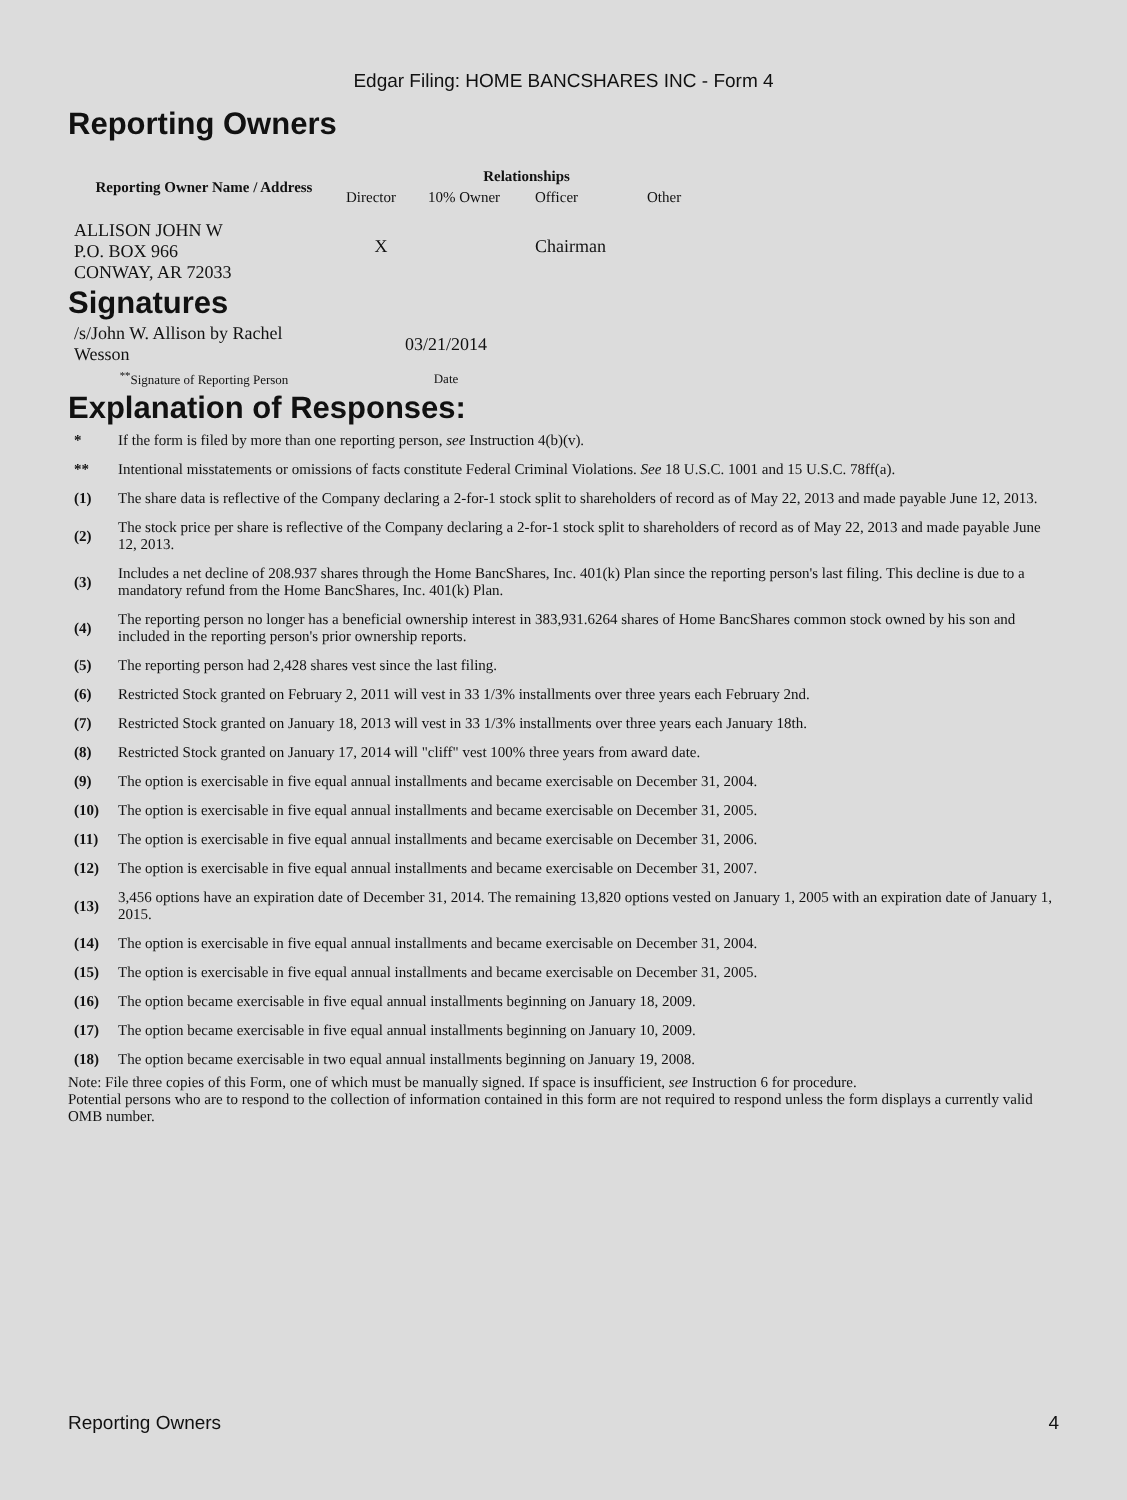Edgar Filing: HOME BANCSHARES INC - Form 4
Reporting Owners
| Reporting Owner Name / Address | Relationships | | | |
| --- | --- | --- | --- | --- |
| | Director | 10% Owner | Officer | Other |
| ALLISON JOHN W P.O. BOX 966 CONWAY, AR 72033 | X | | Chairman | |
Signatures
| /s/John W. Allison by Rachel Wesson | 03/21/2014 |
| <sup>**</sup> Signature of Reporting Person | Date |
Explanation of Responses:
| * | If the form is filed by more than one reporting person, see Instruction 4(b)(v). |
| ** | Intentional misstatements or omissions of facts constitute Federal Criminal Violations. See 18 U.S.C. 1001 and 15 U.S.C. 78ff(a). |
| (1) | The share data is reflective of the Company declaring a 2-for-1 stock split to shareholders of record as of May 22, 2013 and made payable June 12, 2013. |
| (2) | The stock price per share is reflective of the Company declaring a 2-for-1 stock split to shareholders of record as of May 22, 2013 and made payable June 12, 2013. |
| (3) | Includes a net decline of 208.937 shares through the Home BancShares, Inc. 401(k) Plan since the reporting person's last filing. This decline is due to a mandatory refund from the Home BancShares, Inc. 401(k) Plan. |
| (4) | The reporting person no longer has a beneficial ownership interest in 383,931.6264 shares of Home BancShares common stock owned by his son and included in the reporting person's prior ownership reports. |
| (5) | The reporting person had 2,428 shares vest since the last filing. |
| (6) | Restricted Stock granted on February 2, 2011 will vest in 33 1/3% installments over three years each February 2nd. |
| (7) | Restricted Stock granted on January 18, 2013 will vest in 33 1/3% installments over three years each January 18th. |
| (8) | Restricted Stock granted on January 17, 2014 will "cliff" vest 100% three years from award date. |
| (9) | The option is exercisable in five equal annual installments and became exercisable on December 31, 2004. |
| (10) | The option is exercisable in five equal annual installments and became exercisable on December 31, 2005. |
| (11) | The option is exercisable in five equal annual installments and became exercisable on December 31, 2006. |
| (12) | The option is exercisable in five equal annual installments and became exercisable on December 31, 2007. |
| (13) | 3,456 options have an expiration date of December 31, 2014. The remaining 13,820 options vested on January 1, 2005 with an expiration date of January 1, 2015. |
| (14) | The option is exercisable in five equal annual installments and became exercisable on December 31, 2004. |
| (15) | The option is exercisable in five equal annual installments and became exercisable on December 31, 2005. |
| (16) | The option became exercisable in five equal annual installments beginning on January 18, 2009. |
| (17) | The option became exercisable in five equal annual installments beginning on January 10, 2009. |
| (18) | The option became exercisable in two equal annual installments beginning on January 19, 2008. |
Note: File three copies of this Form, one of which must be manually signed. If space is insufficient, see Instruction 6 for procedure.
Potential persons who are to respond to the collection of information contained in this form are not required to respond unless the form displays a currently valid OMB number.
Reporting Owners 4